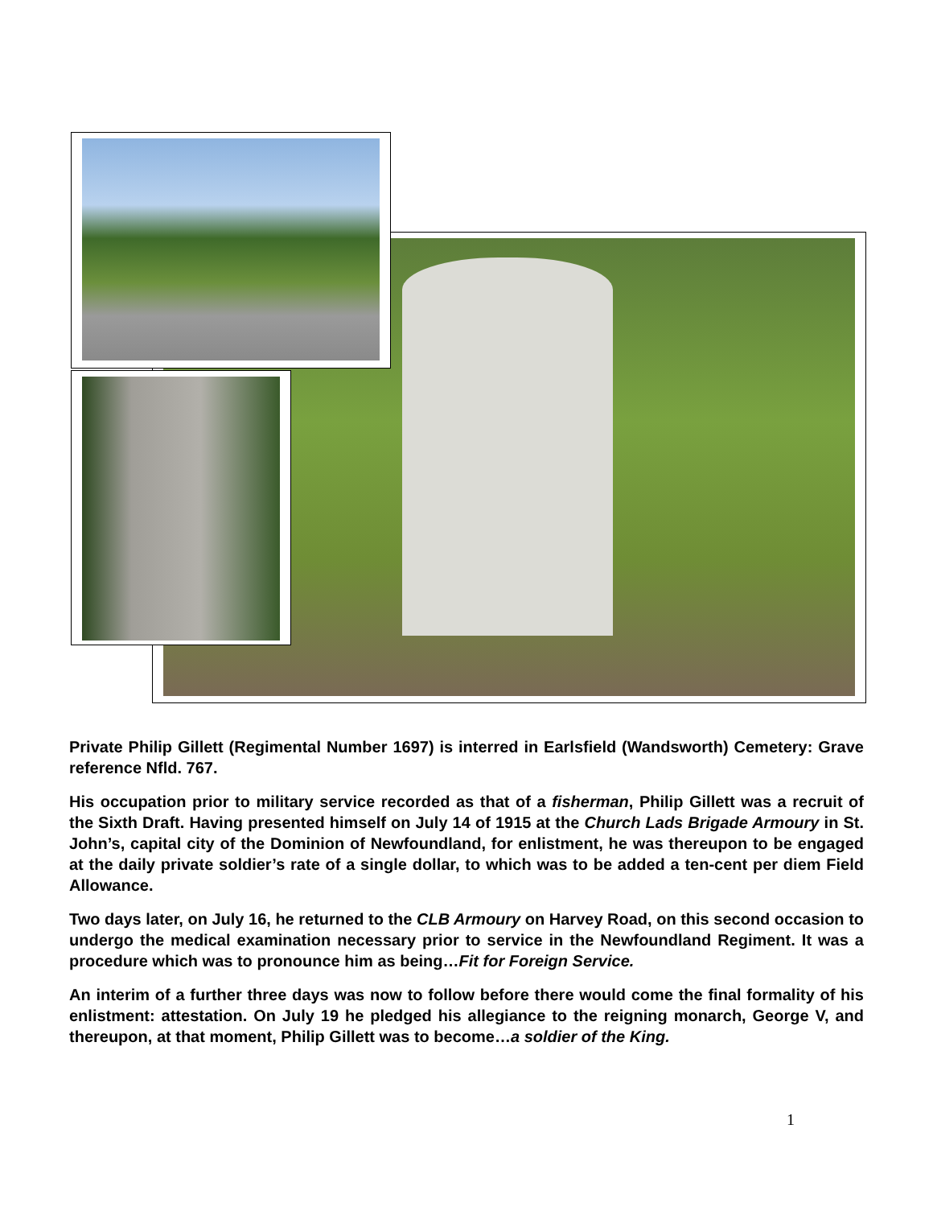Private Philip Gillett (Regimental Number 1697) is interred in Earlsfield (Wandsworth) Cemetery: Grave reference Nfld. 767.
His occupation prior to military service recorded as that of a fisherman, Philip Gillett was a recruit of the Sixth Draft. Having presented himself on July 14 of 1915 at the Church Lads Brigade Armoury in St. John’s, capital city of the Dominion of Newfoundland, for enlistment, he was thereupon to be engaged at the daily private soldier’s rate of a single dollar, to which was to be added a ten-cent per diem Field Allowance.
Two days later, on July 16, he returned to the CLB Armoury on Harvey Road, on this second occasion to undergo the medical examination necessary prior to service in the Newfoundland Regiment. It was a procedure which was to pronounce him as being…Fit for Foreign Service.
An interim of a further three days was now to follow before there would come the final formality of his enlistment: attestation. On July 19 he pledged his allegiance to the reigning monarch, George V, and thereupon, at that moment, Philip Gillett was to become…a soldier of the King.
1